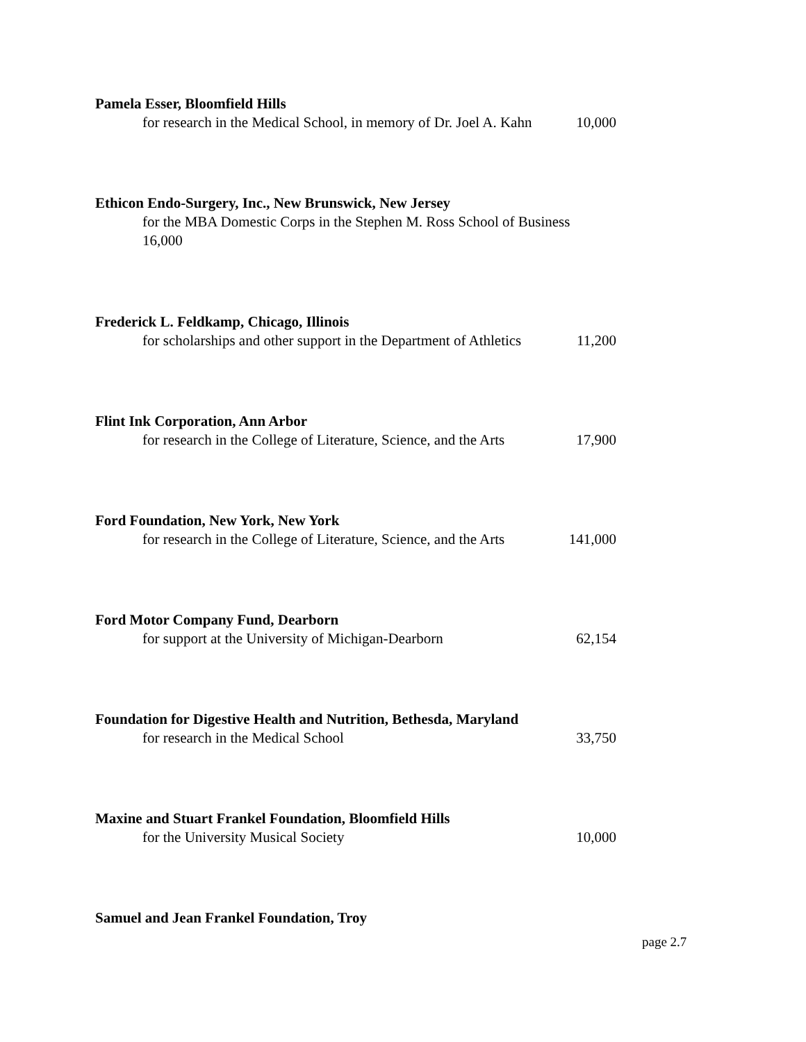Pamela Esser, Bloomfield Hills
for research in the Medical School, in memory of Dr. Joel A. Kahn 10,000
Ethicon Endo-Surgery, Inc., New Brunswick, New Jersey
for the MBA Domestic Corps in the Stephen M. Ross School of Business
16,000
Frederick L. Feldkamp, Chicago, Illinois
for scholarships and other support in the Department of Athletics 11,200
Flint Ink Corporation, Ann Arbor
for research in the College of Literature, Science, and the Arts 17,900
Ford Foundation, New York, New York
for research in the College of Literature, Science, and the Arts 141,000
Ford Motor Company Fund, Dearborn
for support at the University of Michigan-Dearborn 62,154
Foundation for Digestive Health and Nutrition, Bethesda, Maryland
for research in the Medical School 33,750
Maxine and Stuart Frankel Foundation, Bloomfield Hills
for the University Musical Society 10,000
Samuel and Jean Frankel Foundation, Troy
page 2.7